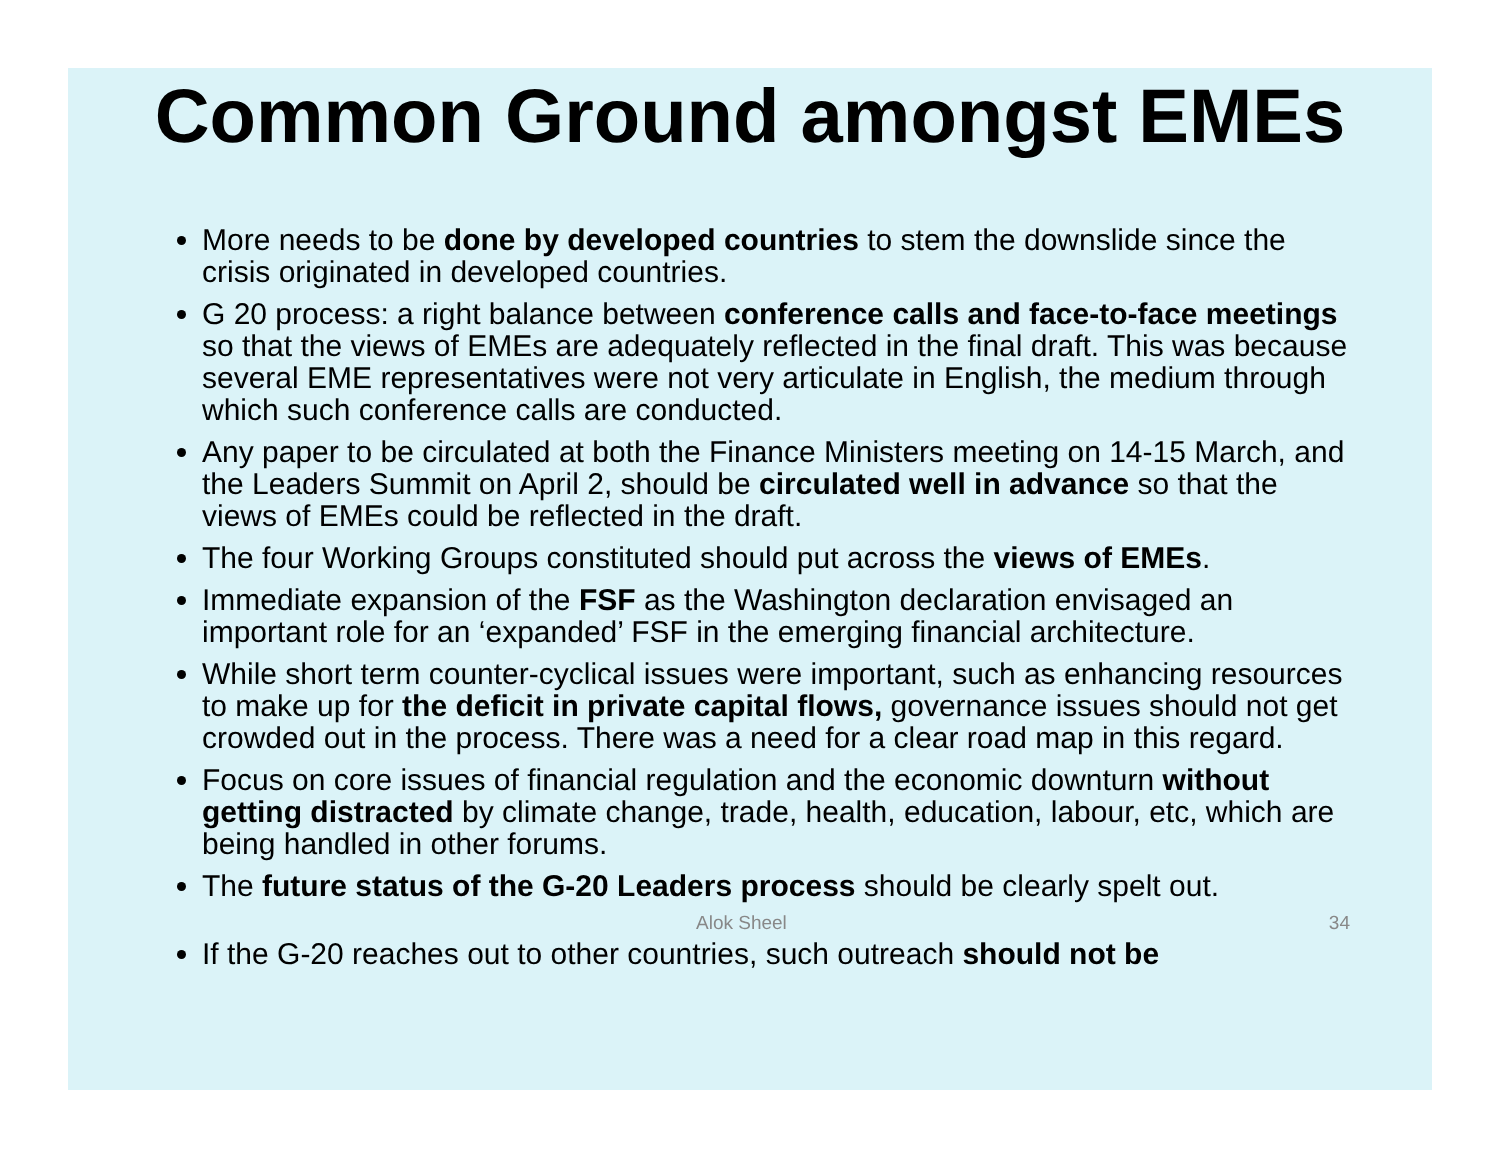Common Ground amongst EMEs
More needs to be done by developed countries to stem the downslide since the crisis originated in developed countries.
G 20 process: a right balance between conference calls and face-to-face meetings so that the views of EMEs are adequately reflected in the final draft. This was because several EME representatives were not very articulate in English, the medium through which such conference calls are conducted.
Any paper to be circulated at both the Finance Ministers meeting on 14-15 March, and the Leaders Summit on April 2, should be circulated well in advance so that the views of EMEs could be reflected in the draft.
The four Working Groups constituted should put across the views of EMEs.
Immediate expansion of the FSF as the Washington declaration envisaged an important role for an ‘expanded’ FSF in the emerging financial architecture.
While short term counter-cyclical issues were important, such as enhancing resources to make up for the deficit in private capital flows, governance issues should not get crowded out in the process. There was a need for a clear road map in this regard.
Focus on core issues of financial regulation and the economic downturn without getting distracted by climate change, trade, health, education, labour, etc, which are being handled in other forums.
The future status of the G-20 Leaders process should be clearly spelt out.
Alok Sheel 34
If the G-20 reaches out to other countries, such outreach should not be